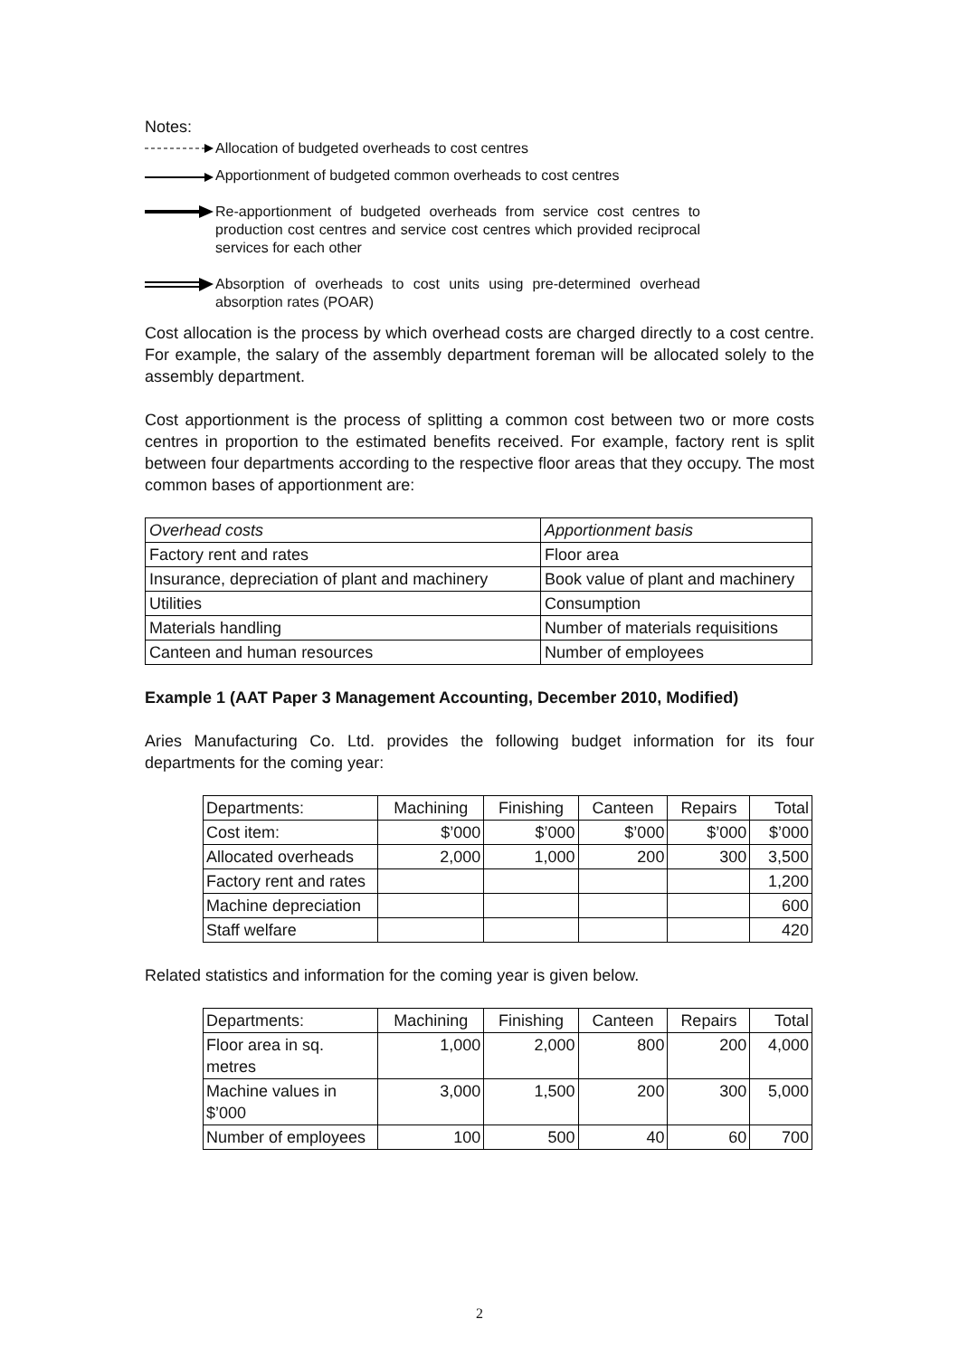Notes:
Allocation of budgeted overheads to cost centres
Apportionment of budgeted common overheads to cost centres
Re-apportionment of budgeted overheads from service cost centres to production cost centres and service cost centres which provided reciprocal services for each other
Absorption of overheads to cost units using pre-determined overhead absorption rates (POAR)
Cost allocation is the process by which overhead costs are charged directly to a cost centre. For example, the salary of the assembly department foreman will be allocated solely to the assembly department.
Cost apportionment is the process of splitting a common cost between two or more costs centres in proportion to the estimated benefits received. For example, factory rent is split between four departments according to the respective floor areas that they occupy. The most common bases of apportionment are:
| Overhead costs | Apportionment basis |
| Factory rent and rates | Floor area |
| Insurance, depreciation of plant and machinery | Book value of plant and machinery |
| Utilities | Consumption |
| Materials handling | Number of materials requisitions |
| Canteen and human resources | Number of employees |
Example 1 (AAT Paper 3 Management Accounting, December 2010, Modified)
Aries Manufacturing Co. Ltd. provides the following budget information for its four departments for the coming year:
| Departments: | Machining | Finishing | Canteen | Repairs | Total |
| Cost item: | $’000 | $’000 | $’000 | $’000 | $’000 |
| Allocated overheads | 2,000 | 1,000 | 200 | 300 | 3,500 |
| Factory rent and rates | | | | | 1,200 |
| Machine depreciation | | | | | 600 |
| Staff welfare | | | | | 420 |
Related statistics and information for the coming year is given below.
| Departments: | Machining | Finishing | Canteen | Repairs | Total |
| Floor area in sq. metres | 1,000 | 2,000 | 800 | 200 | 4,000 |
| Machine values in $’000 | 3,000 | 1,500 | 200 | 300 | 5,000 |
| Number of employees | 100 | 500 | 40 | 60 | 700 |
2